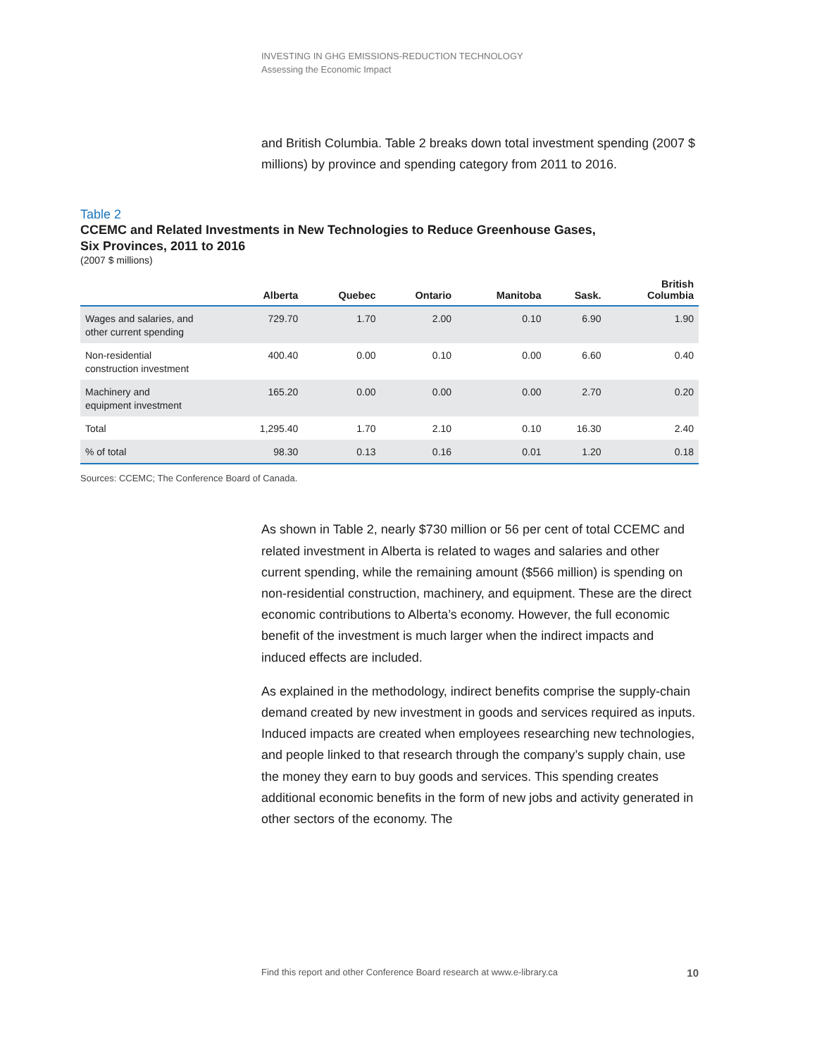INVESTING IN GHG EMISSIONS-REDUCTION TECHNOLOGY
Assessing the Economic Impact
and British Columbia. Table 2 breaks down total investment spending (2007 $ millions) by province and spending category from 2011 to 2016.
Table 2
CCEMC and Related Investments in New Technologies to Reduce Greenhouse Gases,
Six Provinces, 2011 to 2016
(2007 $ millions)
| | Alberta | Quebec | Ontario | Manitoba | Sask. | British Columbia |
| --- | --- | --- | --- | --- | --- | --- |
| Wages and salaries, and other current spending | 729.70 | 1.70 | 2.00 | 0.10 | 6.90 | 1.90 |
| Non-residential construction investment | 400.40 | 0.00 | 0.10 | 0.00 | 6.60 | 0.40 |
| Machinery and equipment investment | 165.20 | 0.00 | 0.00 | 0.00 | 2.70 | 0.20 |
| Total | 1,295.40 | 1.70 | 2.10 | 0.10 | 16.30 | 2.40 |
| % of total | 98.30 | 0.13 | 0.16 | 0.01 | 1.20 | 0.18 |
Sources: CCEMC; The Conference Board of Canada.
As shown in Table 2, nearly $730 million or 56 per cent of total CCEMC and related investment in Alberta is related to wages and salaries and other current spending, while the remaining amount ($566 million) is spending on non-residential construction, machinery, and equipment. These are the direct economic contributions to Alberta’s economy. However, the full economic benefit of the investment is much larger when the indirect impacts and induced effects are included.
As explained in the methodology, indirect benefits comprise the supply-chain demand created by new investment in goods and services required as inputs. Induced impacts are created when employees researching new technologies, and people linked to that research through the company’s supply chain, use the money they earn to buy goods and services. This spending creates additional economic benefits in the form of new jobs and activity generated in other sectors of the economy. The
Find this report and other Conference Board research at www.e-library.ca 10